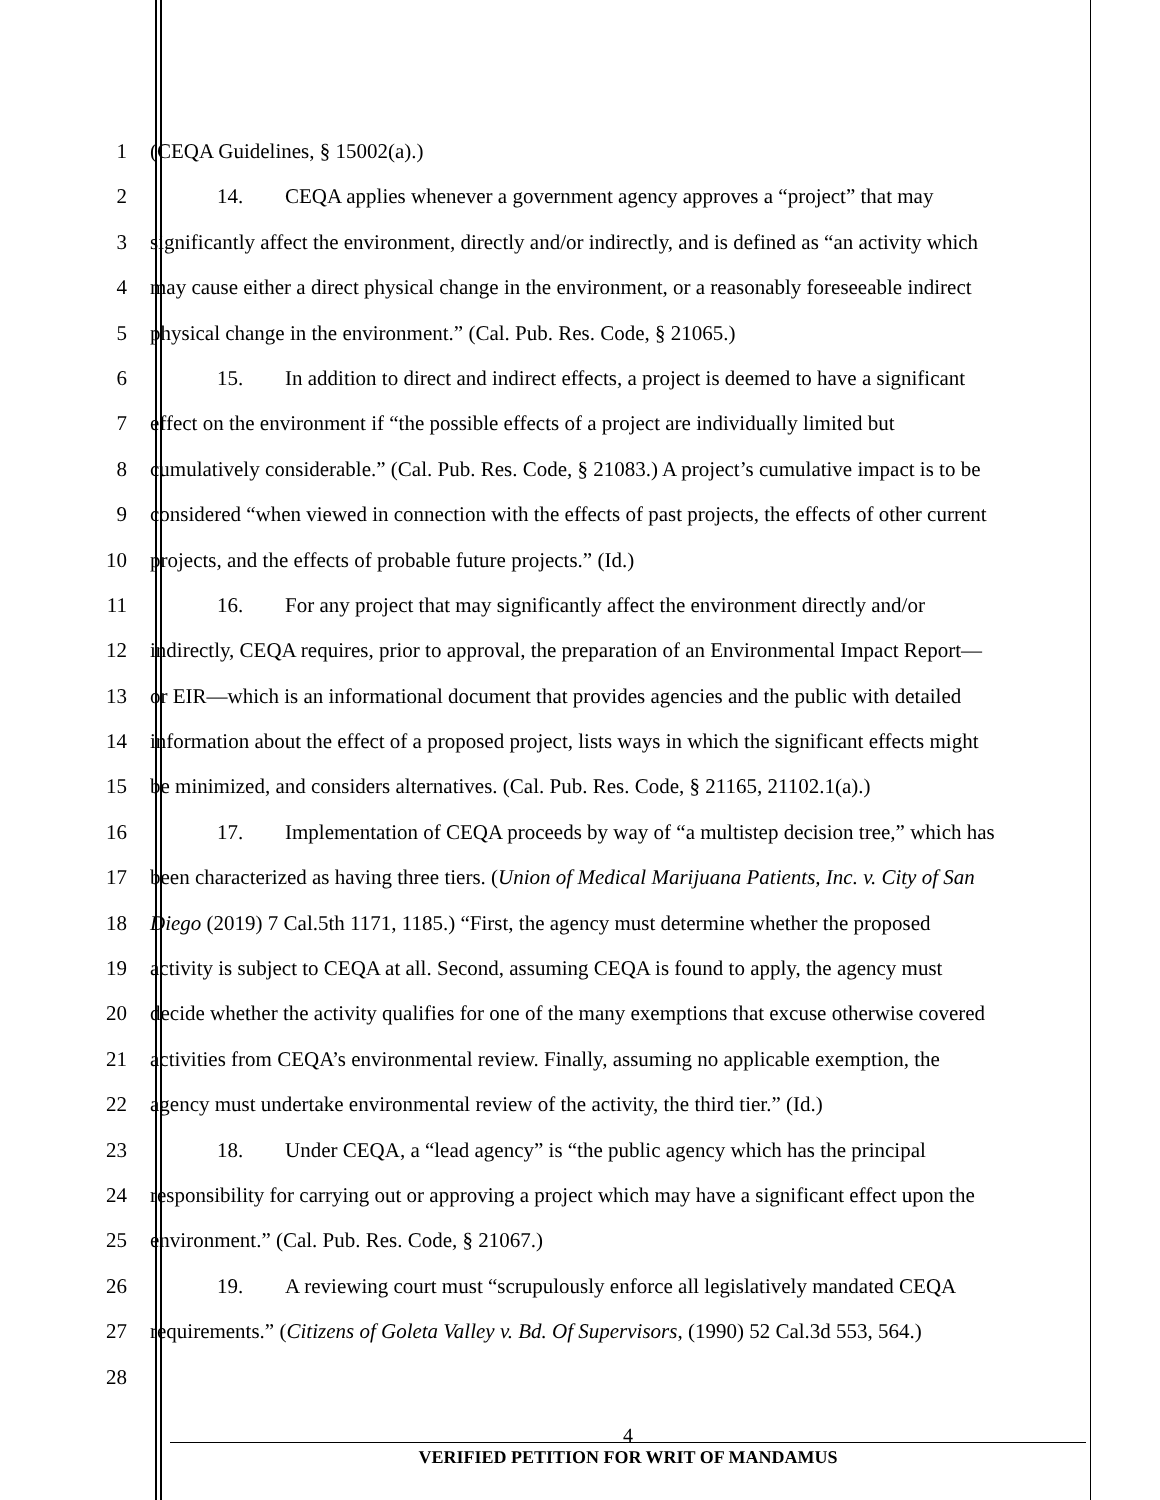1 (CEQA Guidelines, § 15002(a).)
2 14. CEQA applies whenever a government agency approves a “project” that may
3 significantly affect the environment, directly and/or indirectly, and is defined as “an activity which
4 may cause either a direct physical change in the environment, or a reasonably foreseeable indirect
5 physical change in the environment.” (Cal. Pub. Res. Code, § 21065.)
6 15. In addition to direct and indirect effects, a project is deemed to have a significant
7 effect on the environment if “the possible effects of a project are individually limited but
8 cumulatively considerable.” (Cal. Pub. Res. Code, § 21083.) A project’s cumulative impact is to be
9 considered “when viewed in connection with the effects of past projects, the effects of other current
10 projects, and the effects of probable future projects.” (Id.)
11 16. For any project that may significantly affect the environment directly and/or
12 indirectly, CEQA requires, prior to approval, the preparation of an Environmental Impact Report—
13 or EIR—which is an informational document that provides agencies and the public with detailed
14 information about the effect of a proposed project, lists ways in which the significant effects might
15 be minimized, and considers alternatives. (Cal. Pub. Res. Code, § 21165, 21102.1(a).)
16 17. Implementation of CEQA proceeds by way of “a multistep decision tree,” which has
17 been characterized as having three tiers. (Union of Medical Marijuana Patients, Inc. v. City of San
18 Diego (2019) 7 Cal.5th 1171, 1185.) “First, the agency must determine whether the proposed
19 activity is subject to CEQA at all. Second, assuming CEQA is found to apply, the agency must
20 decide whether the activity qualifies for one of the many exemptions that excuse otherwise covered
21 activities from CEQA’s environmental review. Finally, assuming no applicable exemption, the
22 agency must undertake environmental review of the activity, the third tier.” (Id.)
23 18. Under CEQA, a “lead agency” is “the public agency which has the principal
24 responsibility for carrying out or approving a project which may have a significant effect upon the
25 environment.” (Cal. Pub. Res. Code, § 21067.)
26 19. A reviewing court must “scrupulously enforce all legislatively mandated CEQA
27 requirements.” (Citizens of Goleta Valley v. Bd. Of Supervisors, (1990) 52 Cal.3d 553, 564.)
28
4
VERIFIED PETITION FOR WRIT OF MANDAMUS